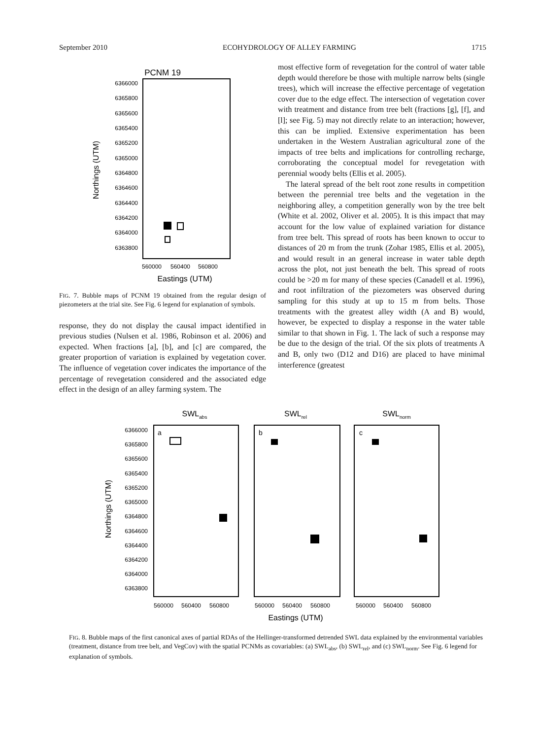September 2010 ECOHYDROLOGY OF ALLEY FARMING 1715
PCNM 19
6366000
6365800
6365600
6365400
6365200
6365000
6364800
6364600
6364400
6364200
6364000
6363800
Northings (UTM)
560000
560400
560800
Eastings (UTM)
FIG. 7. Bubble maps of PCNM 19 obtained from the regular design of piezometers at the trial site. See Fig. 6 legend for explanation of symbols.
response, they do not display the causal impact identified in previous studies (Nulsen et al. 1986, Robinson et al. 2006) and expected. When fractions [a], [b], and [c] are compared, the greater proportion of variation is explained by vegetation cover. The influence of vegetation cover indicates the importance of the percentage of revegetation considered and the associated edge effect in the design of an alley farming system. The
most effective form of revegetation for the control of water table depth would therefore be those with multiple narrow belts (single trees), which will increase the effective percentage of vegetation cover due to the edge effect. The intersection of vegetation cover with treatment and distance from tree belt (fractions [g], [f], and [l]; see Fig. 5) may not directly relate to an interaction; however, this can be implied. Extensive experimentation has been undertaken in the Western Australian agricultural zone of the impacts of tree belts and implications for controlling recharge, corroborating the conceptual model for revegetation with perennial woody belts (Ellis et al. 2005).
The lateral spread of the belt root zone results in competition between the perennial tree belts and the vegetation in the neighboring alley, a competition generally won by the tree belt (White et al. 2002, Oliver et al. 2005). It is this impact that may account for the low value of explained variation for distance from tree belt. This spread of roots has been known to occur to distances of 20 m from the trunk (Zohar 1985, Ellis et al. 2005), and would result in an general increase in water table depth across the plot, not just beneath the belt. This spread of roots could be >20 m for many of these species (Canadell et al. 1996), and root infiltration of the piezometers was observed during sampling for this study at up to 15 m from belts. Those treatments with the greatest alley width (A and B) would, however, be expected to display a response in the water table similar to that shown in Fig. 1. The lack of such a response may be due to the design of the trial. Of the six plots of treatments A and B, only two (D12 and D16) are placed to have minimal interference (greatest
SWLabs
SWLrel
SWLnorm
a
b
c
6366000
6365800
6365600
6365400
6365200
6365000
6364800
6364600
6364400
6364200
6364000
6363800
Northings (UTM)
560000
560400
560800
560000
560400
560800
560000
560400
560800
Eastings (UTM)
FIG. 8. Bubble maps of the first canonical axes of partial RDAs of the Hellinger-transformed detrended SWL data explained by the environmental variables (treatment, distance from tree belt, and VegCov) with the spatial PCNMs as covariables: (a) SWL<sub>abs</sub>, (b) SWL<sub>rel</sub>, and (c) SWL<sub>norm</sub>. See Fig. 6 legend for explanation of symbols.